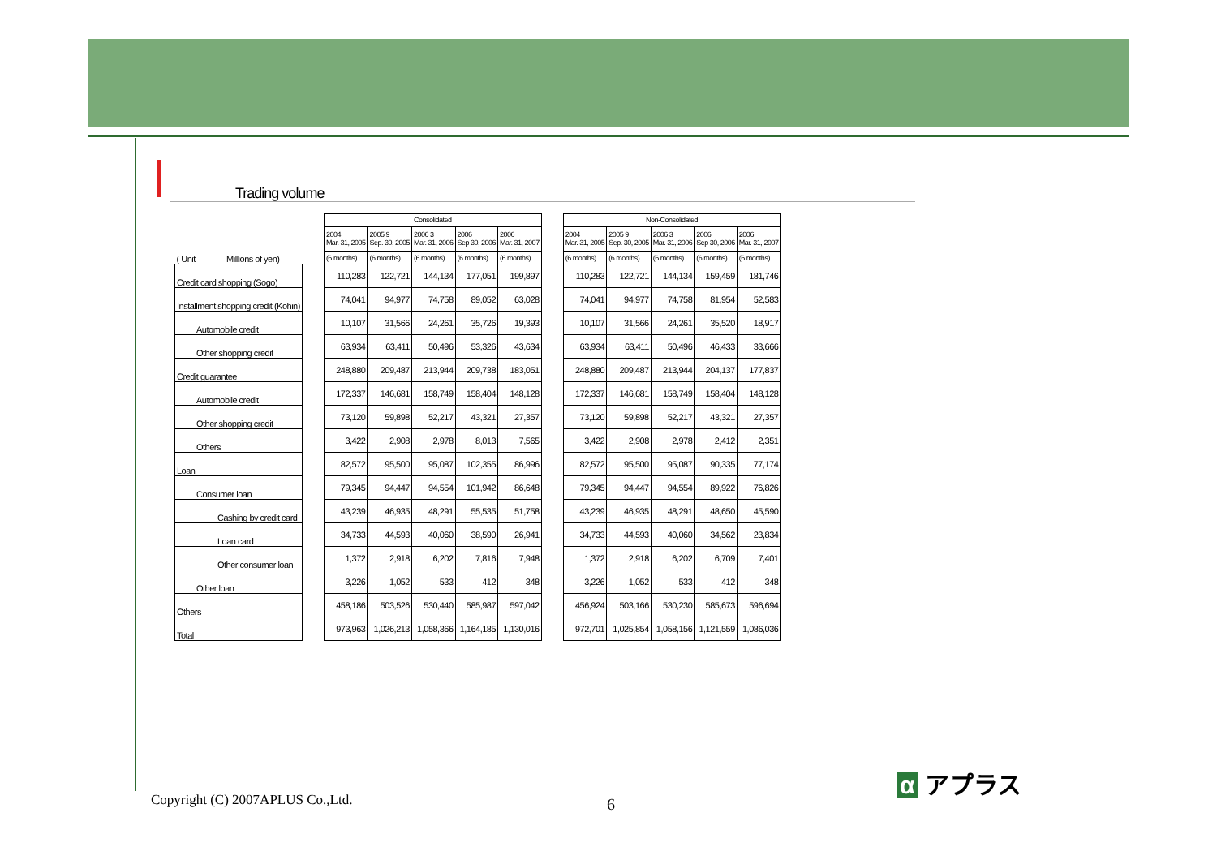Trading volume
| ( Unit Millions of yen) |
| Credit card shopping (Sogo) |
| Installment shopping credit (Kohin) |
| Automobile credit |
| Other shopping credit |
| Credit guarantee |
| Automobile credit |
| Other shopping credit |
| Others |
| Loan |
| Consumer loan |
| Cashing by credit card |
| Loan card |
| Other consumer loan |
| Other loan |
| Others |
| Total |
| Consolidated | | | | |
| --- | --- | --- | --- | --- |
| 2004 Mar. 31, 2005 | 2005 9 Sep. 30, 2005 | 2006 3 Mar. 31, 2006 | 2006 Sep 30, 2006 | 2006 Mar. 31, 2007 |
| (6 months) | (6 months) | (6 months) | (6 months) | (6 months) |
| 110,283 | 122,721 | 144,134 | 177,051 | 199,897 |
| 74,041 | 94,977 | 74,758 | 89,052 | 63,028 |
| 10,107 | 31,566 | 24,261 | 35,726 | 19,393 |
| 63,934 | 63,411 | 50,496 | 53,326 | 43,634 |
| 248,880 | 209,487 | 213,944 | 209,738 | 183,051 |
| 172,337 | 146,681 | 158,749 | 158,404 | 148,128 |
| 73,120 | 59,898 | 52,217 | 43,321 | 27,357 |
| 3,422 | 2,908 | 2,978 | 8,013 | 7,565 |
| 82,572 | 95,500 | 95,087 | 102,355 | 86,996 |
| 79,345 | 94,447 | 94,554 | 101,942 | 86,648 |
| 43,239 | 46,935 | 48,291 | 55,535 | 51,758 |
| 34,733 | 44,593 | 40,060 | 38,590 | 26,941 |
| 1,372 | 2,918 | 6,202 | 7,816 | 7,948 |
| 3,226 | 1,052 | 533 | 412 | 348 |
| 458,186 | 503,526 | 530,440 | 585,987 | 597,042 |
| 973,963 | 1,026,213 | 1,058,366 | 1,164,185 | 1,130,016 |
| Non-Consolidated | | | | |
| --- | --- | --- | --- | --- |
| 2004 Mar. 31, 2005 | 2005 9 Sep. 30, 2005 | 2006 3 Mar. 31, 2006 | 2006 Sep 30, 2006 | 2006 Mar. 31, 2007 |
| (6 months) | (6 months) | (6 months) | (6 months) | (6 months) |
| 110,283 | 122,721 | 144,134 | 159,459 | 181,746 |
| 74,041 | 94,977 | 74,758 | 81,954 | 52,583 |
| 10,107 | 31,566 | 24,261 | 35,520 | 18,917 |
| 63,934 | 63,411 | 50,496 | 46,433 | 33,666 |
| 248,880 | 209,487 | 213,944 | 204,137 | 177,837 |
| 172,337 | 146,681 | 158,749 | 158,404 | 148,128 |
| 73,120 | 59,898 | 52,217 | 43,321 | 27,357 |
| 3,422 | 2,908 | 2,978 | 2,412 | 2,351 |
| 82,572 | 95,500 | 95,087 | 90,335 | 77,174 |
| 79,345 | 94,447 | 94,554 | 89,922 | 76,826 |
| 43,239 | 46,935 | 48,291 | 48,650 | 45,590 |
| 34,733 | 44,593 | 40,060 | 34,562 | 23,834 |
| 1,372 | 2,918 | 6,202 | 6,709 | 7,401 |
| 3,226 | 1,052 | 533 | 412 | 348 |
| 456,924 | 503,166 | 530,230 | 585,673 | 596,694 |
| 972,701 | 1,025,854 | 1,058,156 | 1,121,559 | 1,086,036 |
Copyright (C) 2007APLUS Co.,Ltd.
6
α アプラス